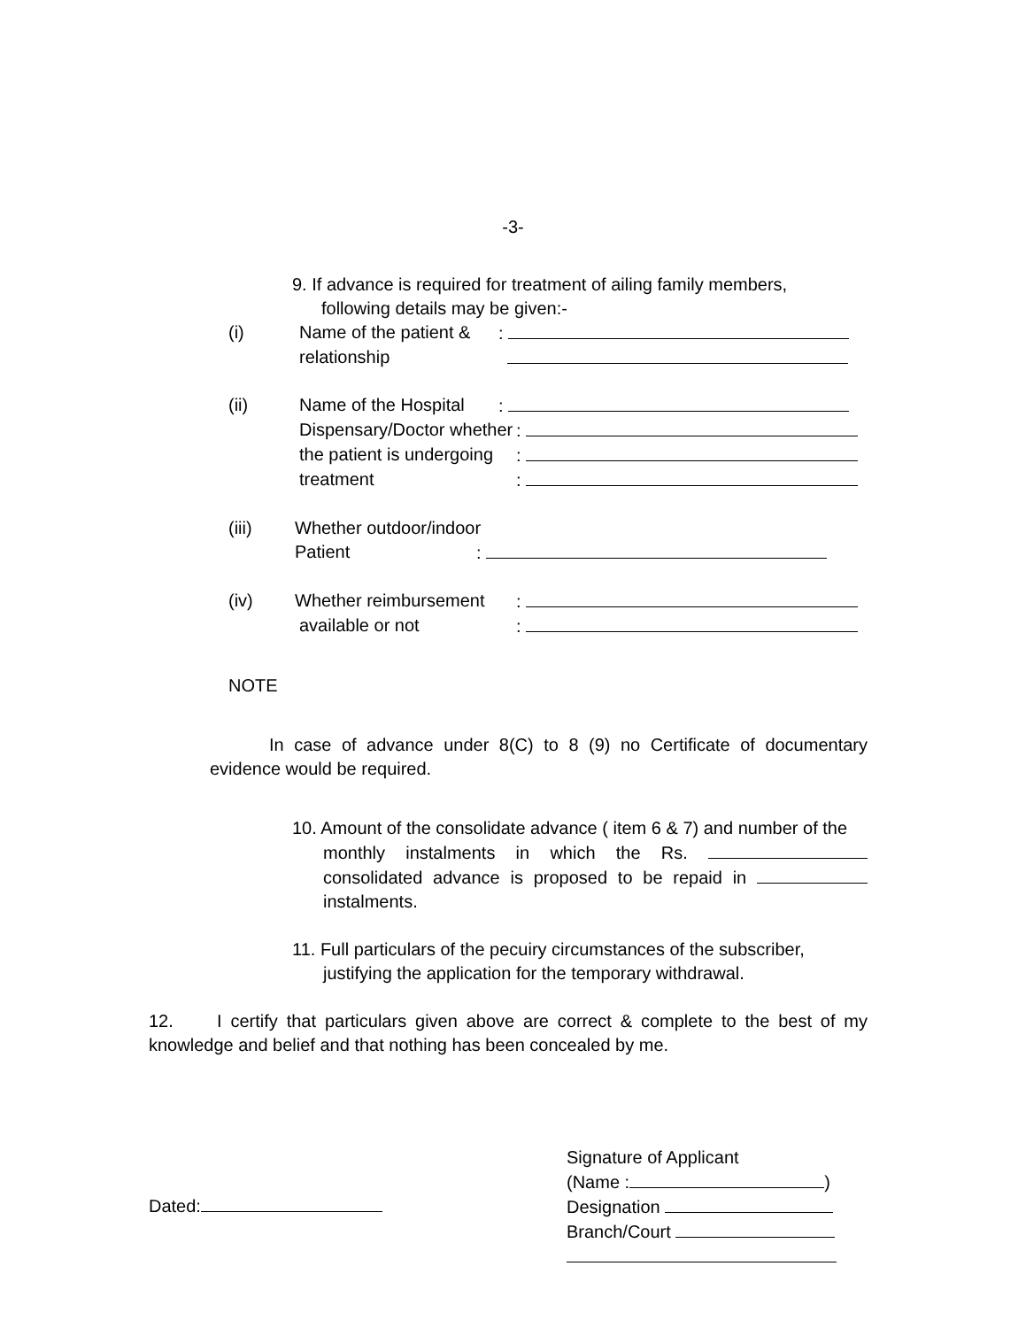-3-
9. If advance is required for treatment of ailing family members,
following details may be given:-
(i) Name of the patient &:
relationship
(ii) Name of the Hospital:
Dispensary/Doctor whether:
the patient is undergoing:
treatment:
(iii) Whether outdoor/indoor
Patient:
(iv) Whether reimbursement:
available or not:
NOTE
In case of advance under 8(C) to 8 (9) no Certificate of documentary evidence would be required.
10. Amount of the consolidate advance ( item 6 & 7) and number of the
monthly instalments in which the Rs. consolidated advance is proposed to be repaid in instalments.
11. Full particulars of the pecuiry circumstances of the subscriber,
justifying the application for the temporary withdrawal.
12. I certify that particulars given above are correct & complete to the best of my knowledge and belief and that nothing has been concealed by me.
Dated:
Signature of Applicant
(Name : )
Designation
Branch/Court